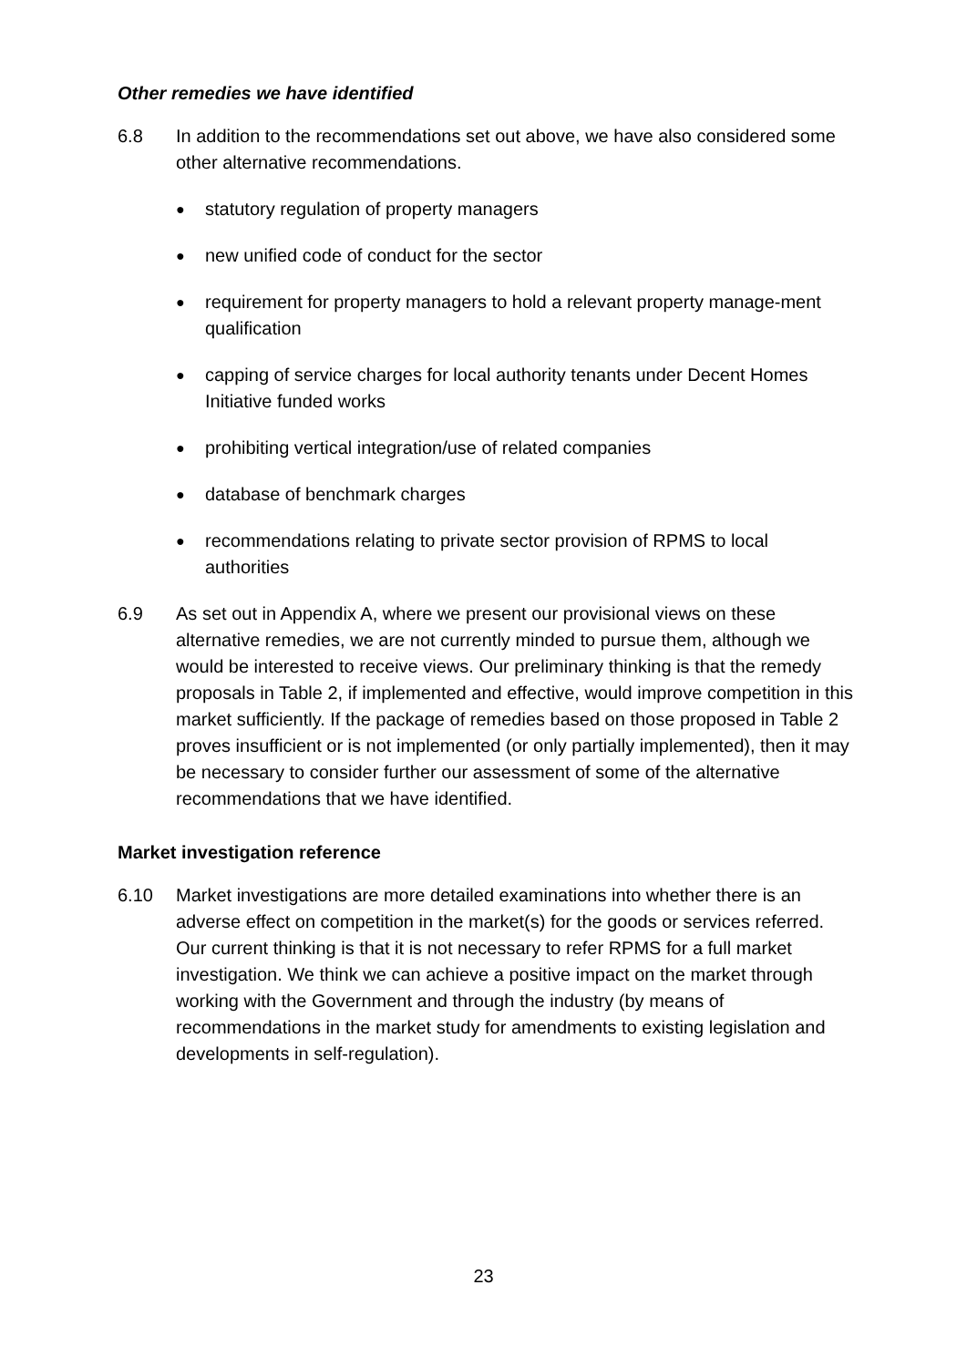Other remedies we have identified
6.8 In addition to the recommendations set out above, we have also considered some other alternative recommendations.
● statutory regulation of property managers
● new unified code of conduct for the sector
● requirement for property managers to hold a relevant property manage-ment qualification
● capping of service charges for local authority tenants under Decent Homes Initiative funded works
● prohibiting vertical integration/use of related companies
● database of benchmark charges
● recommendations relating to private sector provision of RPMS to local authorities
6.9 As set out in Appendix A, where we present our provisional views on these alternative remedies, we are not currently minded to pursue them, although we would be interested to receive views. Our preliminary thinking is that the remedy proposals in Table 2, if implemented and effective, would improve competition in this market sufficiently. If the package of remedies based on those proposed in Table 2 proves insufficient or is not implemented (or only partially implemented), then it may be necessary to consider further our assessment of some of the alternative recommendations that we have identified.
Market investigation reference
6.10 Market investigations are more detailed examinations into whether there is an adverse effect on competition in the market(s) for the goods or services referred. Our current thinking is that it is not necessary to refer RPMS for a full market investigation. We think we can achieve a positive impact on the market through working with the Government and through the industry (by means of recommendations in the market study for amendments to existing legislation and developments in self-regulation).
23